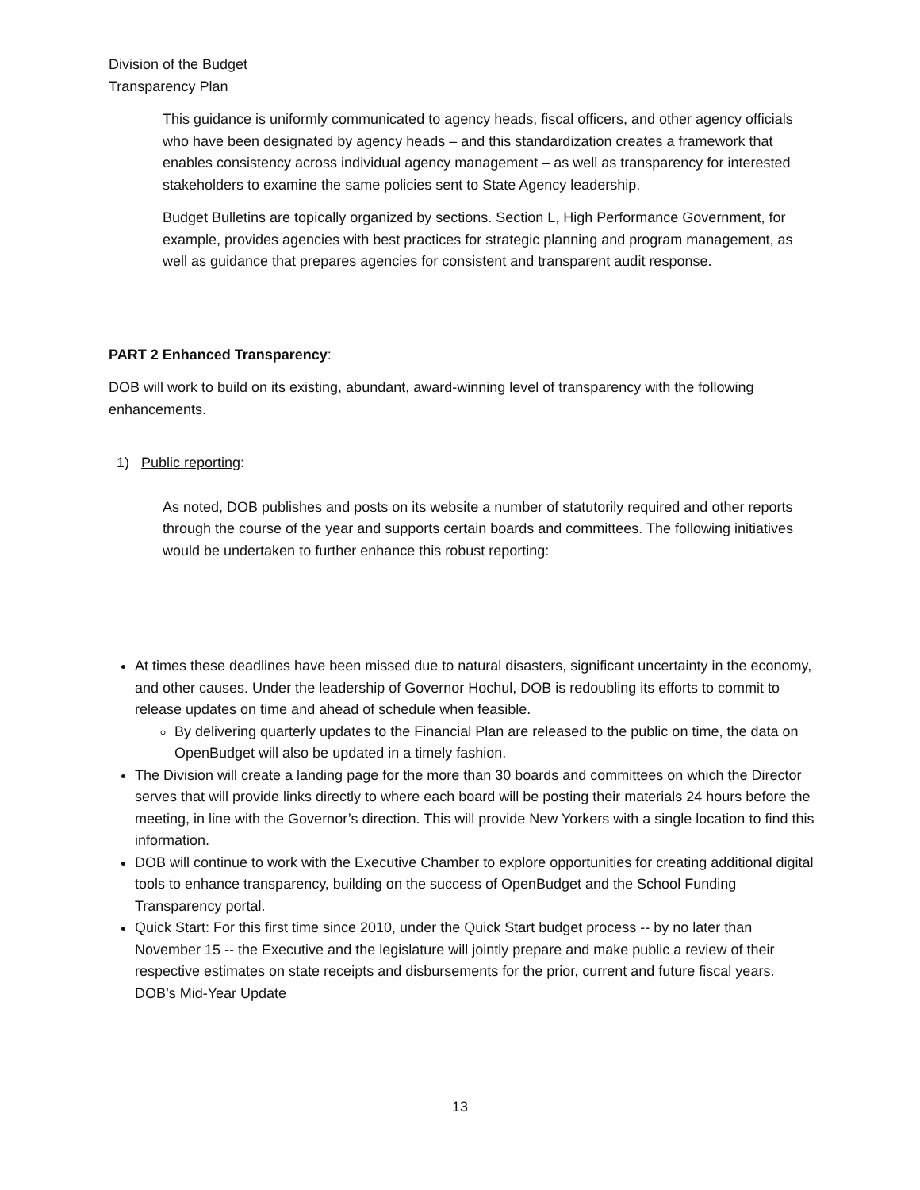Division of the Budget
Transparency Plan
This guidance is uniformly communicated to agency heads, fiscal officers, and other agency officials who have been designated by agency heads – and this standardization creates a framework that enables consistency across individual agency management – as well as transparency for interested stakeholders to examine the same policies sent to State Agency leadership.
Budget Bulletins are topically organized by sections. Section L, High Performance Government, for example, provides agencies with best practices for strategic planning and program management, as well as guidance that prepares agencies for consistent and transparent audit response.
PART 2 Enhanced Transparency:
DOB will work to build on its existing, abundant, award-winning level of transparency with the following enhancements.
1) Public reporting:
As noted, DOB publishes and posts on its website a number of statutorily required and other reports through the course of the year and supports certain boards and committees. The following initiatives would be undertaken to further enhance this robust reporting:
At times these deadlines have been missed due to natural disasters, significant uncertainty in the economy, and other causes. Under the leadership of Governor Hochul, DOB is redoubling its efforts to commit to release updates on time and ahead of schedule when feasible.
By delivering quarterly updates to the Financial Plan are released to the public on time, the data on OpenBudget will also be updated in a timely fashion.
The Division will create a landing page for the more than 30 boards and committees on which the Director serves that will provide links directly to where each board will be posting their materials 24 hours before the meeting, in line with the Governor’s direction. This will provide New Yorkers with a single location to find this information.
DOB will continue to work with the Executive Chamber to explore opportunities for creating additional digital tools to enhance transparency, building on the success of OpenBudget and the School Funding Transparency portal.
Quick Start: For this first time since 2010, under the Quick Start budget process -- by no later than November 15 -- the Executive and the legislature will jointly prepare and make public a review of their respective estimates on state receipts and disbursements for the prior, current and future fiscal years. DOB’s Mid-Year Update
13